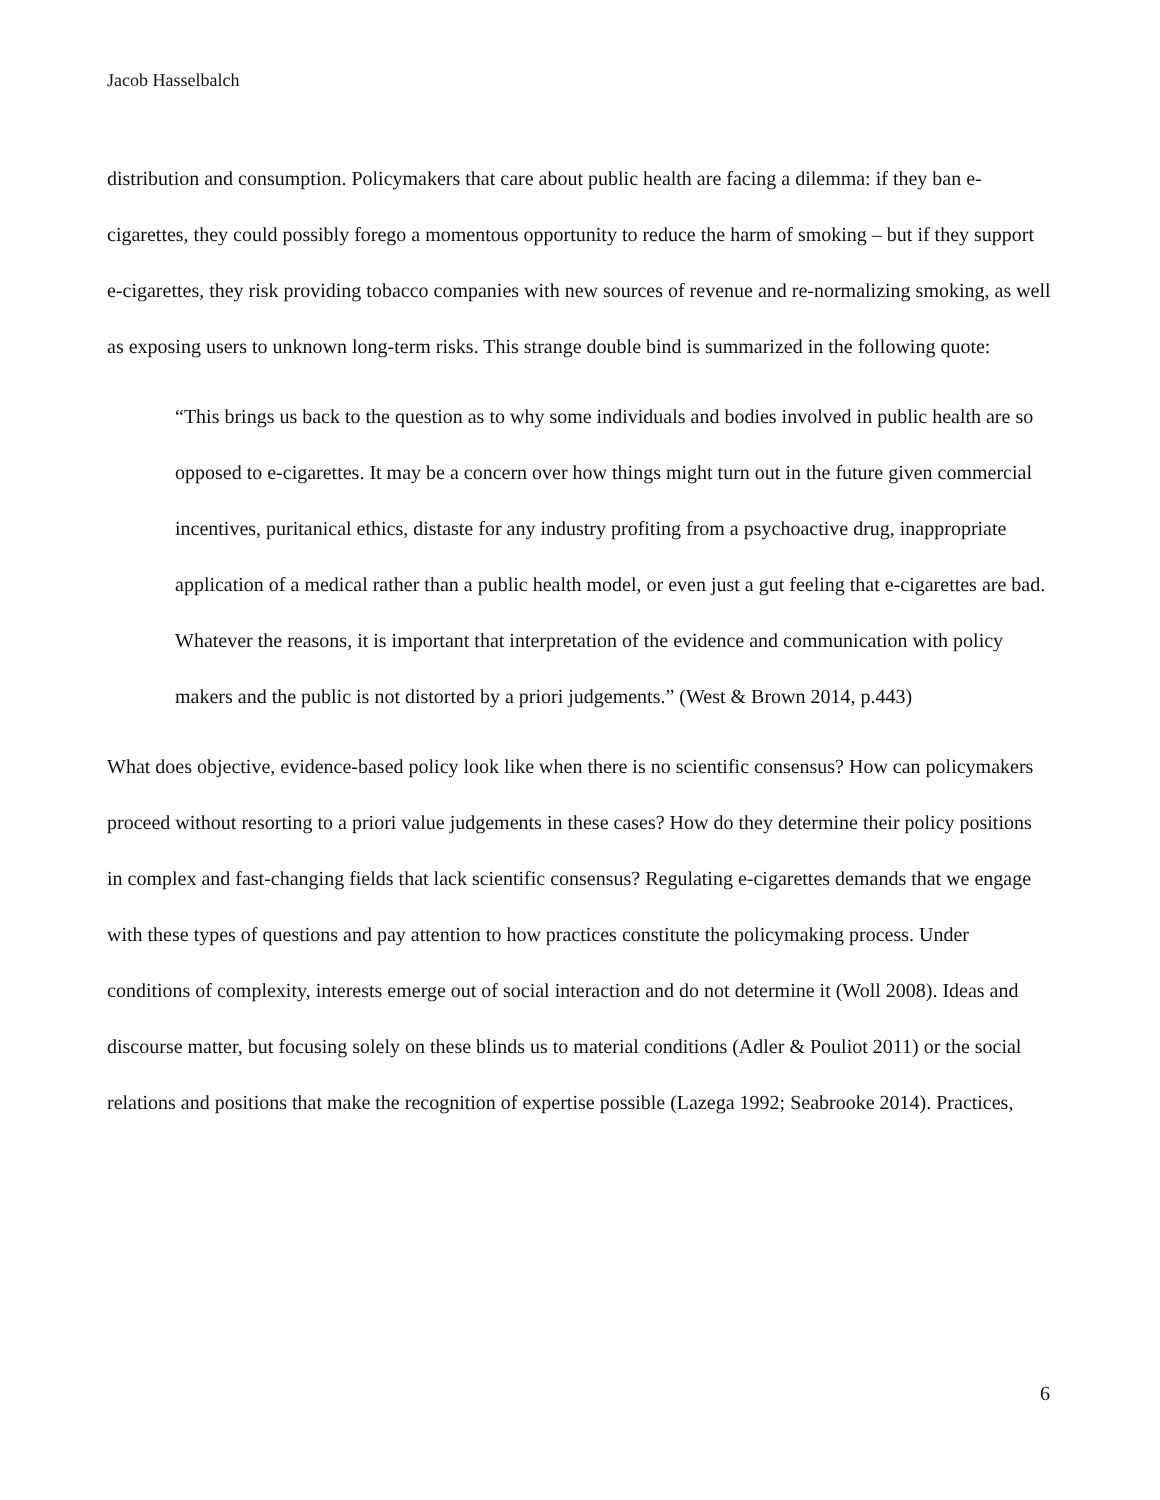Jacob Hasselbalch
distribution and consumption. Policymakers that care about public health are facing a dilemma: if they ban e-cigarettes, they could possibly forego a momentous opportunity to reduce the harm of smoking – but if they support e-cigarettes, they risk providing tobacco companies with new sources of revenue and re-normalizing smoking, as well as exposing users to unknown long-term risks. This strange double bind is summarized in the following quote:
“This brings us back to the question as to why some individuals and bodies involved in public health are so opposed to e-cigarettes. It may be a concern over how things might turn out in the future given commercial incentives, puritanical ethics, distaste for any industry profiting from a psychoactive drug, inappropriate application of a medical rather than a public health model, or even just a gut feeling that e-cigarettes are bad. Whatever the reasons, it is important that interpretation of the evidence and communication with policy makers and the public is not distorted by a priori judgements.” (West & Brown 2014, p.443)
What does objective, evidence-based policy look like when there is no scientific consensus? How can policymakers proceed without resorting to a priori value judgements in these cases? How do they determine their policy positions in complex and fast-changing fields that lack scientific consensus? Regulating e-cigarettes demands that we engage with these types of questions and pay attention to how practices constitute the policymaking process. Under conditions of complexity, interests emerge out of social interaction and do not determine it (Woll 2008). Ideas and discourse matter, but focusing solely on these blinds us to material conditions (Adler & Pouliot 2011) or the social relations and positions that make the recognition of expertise possible (Lazega 1992; Seabrooke 2014). Practices,
6